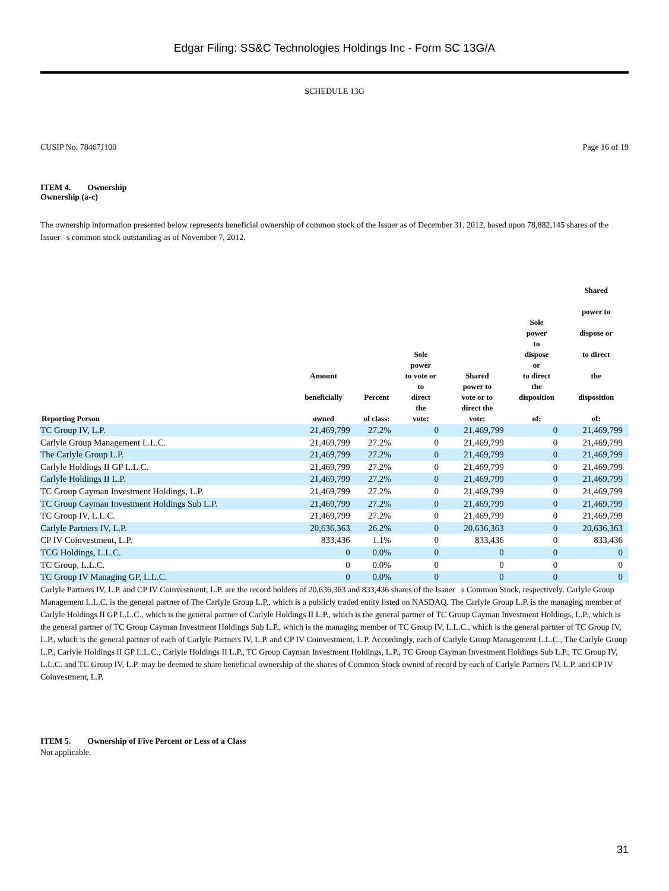Edgar Filing: SS&C Technologies Holdings Inc - Form SC 13G/A
SCHEDULE 13G
CUSIP No. 78467J100 Page 16 of 19
ITEM 4. Ownership
Ownership (a-c)
The ownership information presented below represents beneficial ownership of common stock of the Issuer as of December 31, 2012, based upon 78,882,145 shares of the Issuer s common stock outstanding as of November 7, 2012.
| Reporting Person | Amount beneficially owned | Percent of class: | Sole power to vote or to direct the vote: | Shared power to vote or to direct the vote: | Sole power to dispose or to direct the disposition of: | Shared power to dispose or to direct the disposition of: |
| --- | --- | --- | --- | --- | --- | --- |
| TC Group IV, L.P. | 21,469,799 | 27.2% | 0 | 21,469,799 | 0 | 21,469,799 |
| Carlyle Group Management L.L.C. | 21,469,799 | 27.2% | 0 | 21,469,799 | 0 | 21,469,799 |
| The Carlyle Group L.P. | 21,469,799 | 27.2% | 0 | 21,469,799 | 0 | 21,469,799 |
| Carlyle Holdings II GP L.L.C. | 21,469,799 | 27.2% | 0 | 21,469,799 | 0 | 21,469,799 |
| Carlyle Holdings II L.P. | 21,469,799 | 27.2% | 0 | 21,469,799 | 0 | 21,469,799 |
| TC Group Cayman Investment Holdings, L.P. | 21,469,799 | 27.2% | 0 | 21,469,799 | 0 | 21,469,799 |
| TC Group Cayman Investment Holdings Sub L.P. | 21,469,799 | 27.2% | 0 | 21,469,799 | 0 | 21,469,799 |
| TC Group IV, L.L.C. | 21,469,799 | 27.2% | 0 | 21,469,799 | 0 | 21,469,799 |
| Carlyle Partners IV, L.P. | 20,636,363 | 26.2% | 0 | 20,636,363 | 0 | 20,636,363 |
| CP IV Coinvestment, L.P. | 833,436 | 1.1% | 0 | 833,436 | 0 | 833,436 |
| TCG Holdings, L.L.C. | 0 | 0.0% | 0 | 0 | 0 | 0 |
| TC Group, L.L.C. | 0 | 0.0% | 0 | 0 | 0 | 0 |
| TC Group IV Managing GP, L.L.C. | 0 | 0.0% | 0 | 0 | 0 | 0 |
Carlyle Partners IV, L.P. and CP IV Coinvestment, L.P. are the record holders of 20,636,363 and 833,436 shares of the Issuer s Common Stock, respectively. Carlyle Group Management L.L.C. is the general partner of The Carlyle Group L.P., which is a publicly traded entity listed on NASDAQ. The Carlyle Group L.P. is the managing member of Carlyle Holdings II GP L.L.C., which is the general partner of Carlyle Holdings II L.P., which is the general partner of TC Group Cayman Investment Holdings, L.P., which is the general partner of TC Group Cayman Investment Holdings Sub L.P., which is the managing member of TC Group IV, L.L.C., which is the general partner of TC Group IV, L.P., which is the general partner of each of Carlyle Partners IV, L.P. and CP IV Coinvestment, L.P. Accordingly, each of Carlyle Group Management L.L.C., The Carlyle Group L.P., Carlyle Holdings II GP L.L.C., Carlyle Holdings II L.P., TC Group Cayman Investment Holdings, L.P., TC Group Cayman Investment Holdings Sub L.P., TC Group IV, L.L.C. and TC Group IV, L.P. may be deemed to share beneficial ownership of the shares of Common Stock owned of record by each of Carlyle Partners IV, L.P. and CP IV Coinvestment, L.P.
ITEM 5. Ownership of Five Percent or Less of a Class
Not applicable.
31